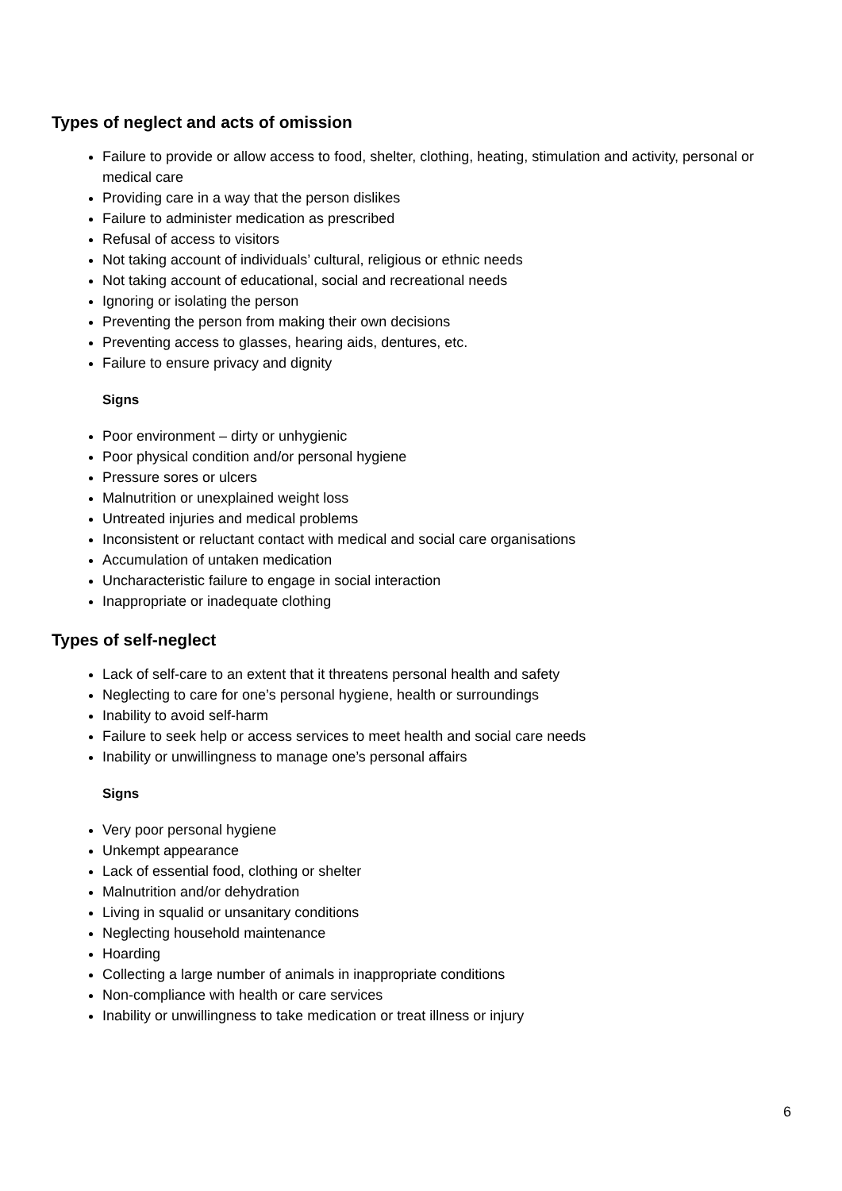Types of neglect and acts of omission
Failure to provide or allow access to food, shelter, clothing, heating, stimulation and activity, personal or medical care
Providing care in a way that the person dislikes
Failure to administer medication as prescribed
Refusal of access to visitors
Not taking account of individuals’ cultural, religious or ethnic needs
Not taking account of educational, social and recreational needs
Ignoring or isolating the person
Preventing the person from making their own decisions
Preventing access to glasses, hearing aids, dentures, etc.
Failure to ensure privacy and dignity
Signs
Poor environment – dirty or unhygienic
Poor physical condition and/or personal hygiene
Pressure sores or ulcers
Malnutrition or unexplained weight loss
Untreated injuries and medical problems
Inconsistent or reluctant contact with medical and social care organisations
Accumulation of untaken medication
Uncharacteristic failure to engage in social interaction
Inappropriate or inadequate clothing
Types of self-neglect
Lack of self-care to an extent that it threatens personal health and safety
Neglecting to care for one’s personal hygiene, health or surroundings
Inability to avoid self-harm
Failure to seek help or access services to meet health and social care needs
Inability or unwillingness to manage one’s personal affairs
Signs
Very poor personal hygiene
Unkempt appearance
Lack of essential food, clothing or shelter
Malnutrition and/or dehydration
Living in squalid or unsanitary conditions
Neglecting household maintenance
Hoarding
Collecting a large number of animals in inappropriate conditions
Non-compliance with health or care services
Inability or unwillingness to take medication or treat illness or injury
6